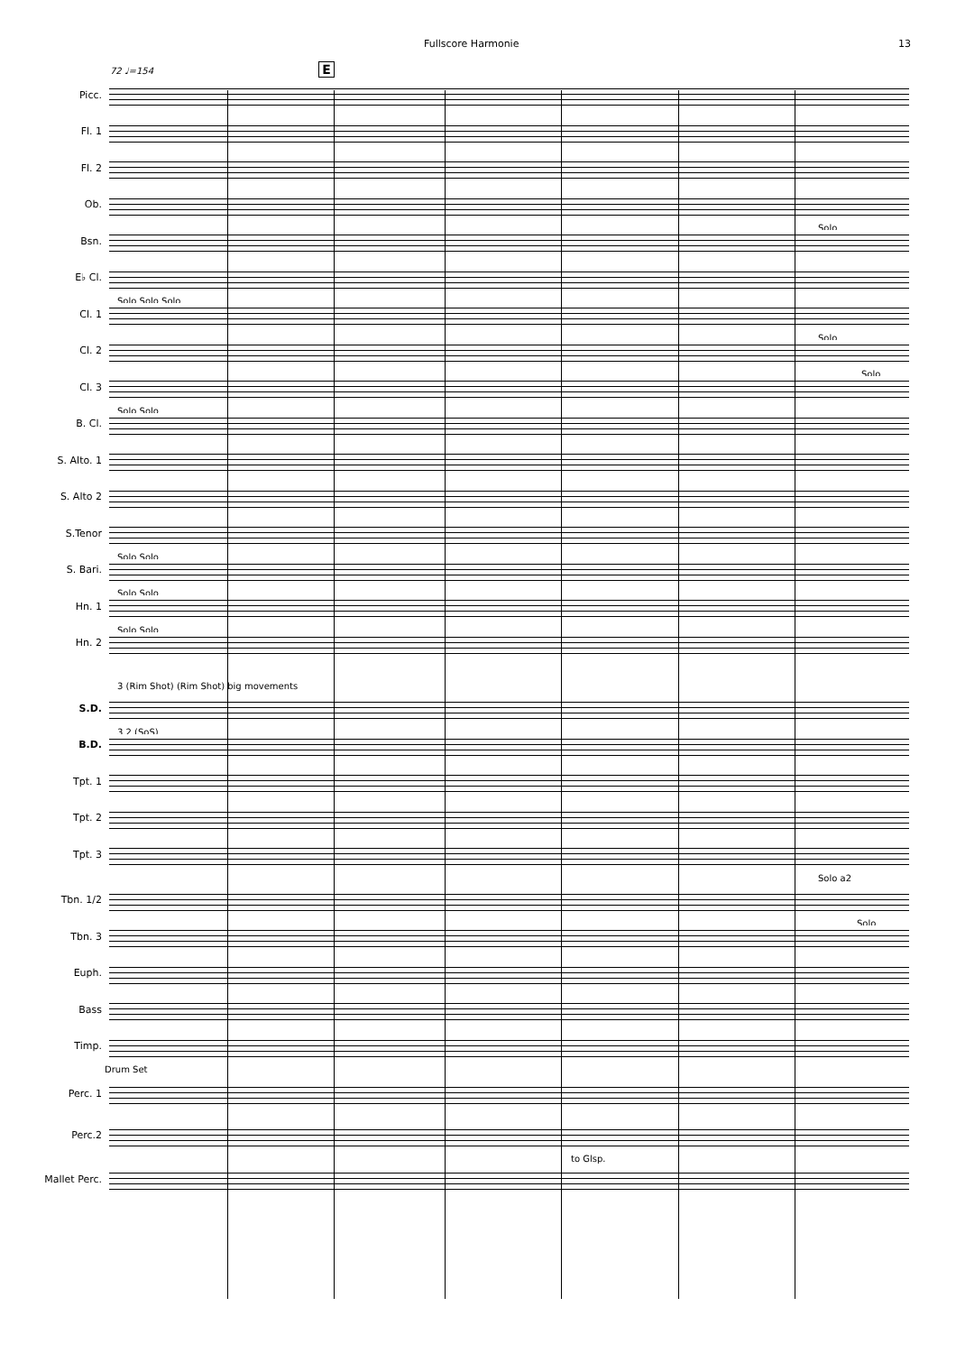Fullscore Harmonie 13
72 ♩=154 E
Picc.
Fl. 1
Fl. 2
Ob.
Solo
Bsn.
E♭ Cl.
Solo Solo Solo
Cl. 1
Solo
Cl. 2
Solo
Cl. 3
Solo Solo
B. Cl.
S. Alto. 1
S. Alto 2
S.Tenor
Solo Solo
S. Bari.
Solo Solo
Hn. 1
Solo Solo
Hn. 2
3 (Rim Shot) (Rim Shot) big movements
S.D.
3 2 (SoS)
B.D.
Tpt. 1
Tpt. 2
Tpt. 3
Solo a2
Tbn. 1/2
Solo
Tbn. 3
Euph.
Bass
Timp.
Drum Set
Perc. 1
Perc.2
to Glsp.
Mallet Perc.